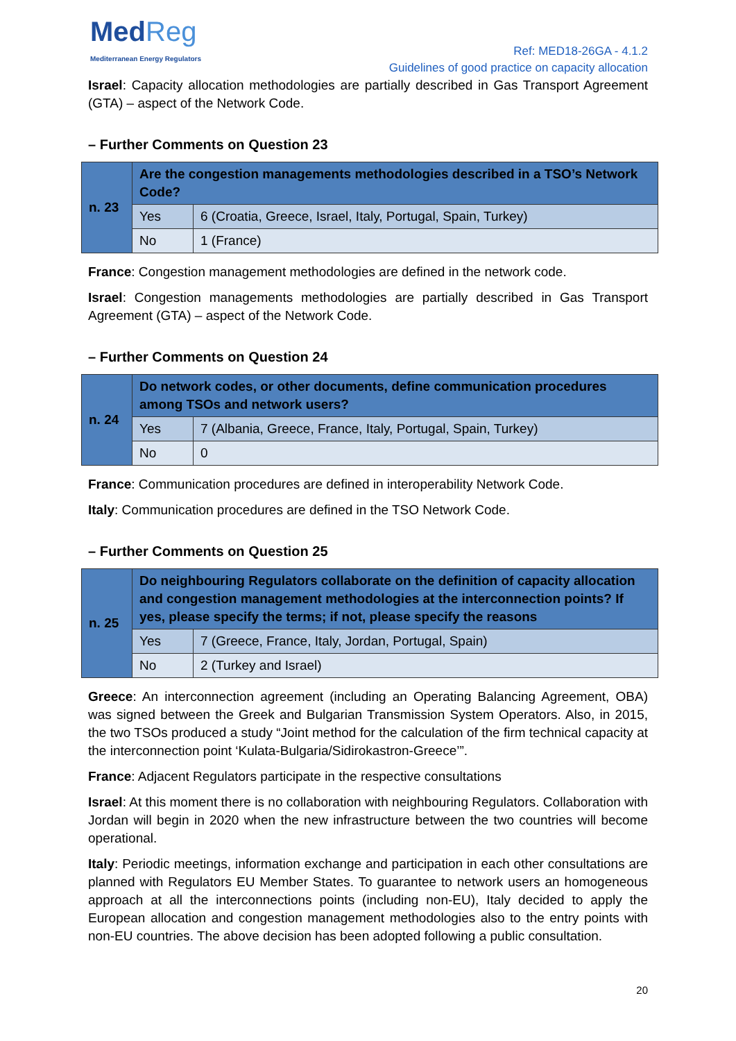MedReg
Mediterranean Energy Regulators
Ref: MED18-26GA - 4.1.2
Guidelines of good practice on capacity allocation
Israel: Capacity allocation methodologies are partially described in Gas Transport Agreement (GTA) – aspect of the Network Code.
– Further Comments on Question 23
| n. 23 | Are the congestion managements methodologies described in a TSO’s Network Code? | |
| | Yes | 6 (Croatia, Greece, Israel, Italy, Portugal, Spain, Turkey) |
| | No | 1 (France) |
France: Congestion management methodologies are defined in the network code.
Israel: Congestion managements methodologies are partially described in Gas Transport Agreement (GTA) – aspect of the Network Code.
– Further Comments on Question 24
| n. 24 | Do network codes, or other documents, define communication procedures among TSOs and network users? | |
| | Yes | 7 (Albania, Greece, France, Italy, Portugal, Spain, Turkey) |
| | No | 0 |
France: Communication procedures are defined in interoperability Network Code.
Italy: Communication procedures are defined in the TSO Network Code.
– Further Comments on Question 25
| n. 25 | Do neighbouring Regulators collaborate on the definition of capacity allocation and congestion management methodologies at the interconnection points? If yes, please specify the terms; if not, please specify the reasons | |
| | Yes | 7 (Greece, France, Italy, Jordan, Portugal, Spain) |
| | No | 2 (Turkey and Israel) |
Greece: An interconnection agreement (including an Operating Balancing Agreement, OBA) was signed between the Greek and Bulgarian Transmission System Operators. Also, in 2015, the two TSOs produced a study “Joint method for the calculation of the firm technical capacity at the interconnection point ‘Kulata-Bulgaria/Sidirokastron-Greece’”.
France: Adjacent Regulators participate in the respective consultations
Israel: At this moment there is no collaboration with neighbouring Regulators. Collaboration with Jordan will begin in 2020 when the new infrastructure between the two countries will become operational.
Italy: Periodic meetings, information exchange and participation in each other consultations are planned with Regulators EU Member States. To guarantee to network users an homogeneous approach at all the interconnections points (including non-EU), Italy decided to apply the European allocation and congestion management methodologies also to the entry points with non-EU countries. The above decision has been adopted following a public consultation.
20